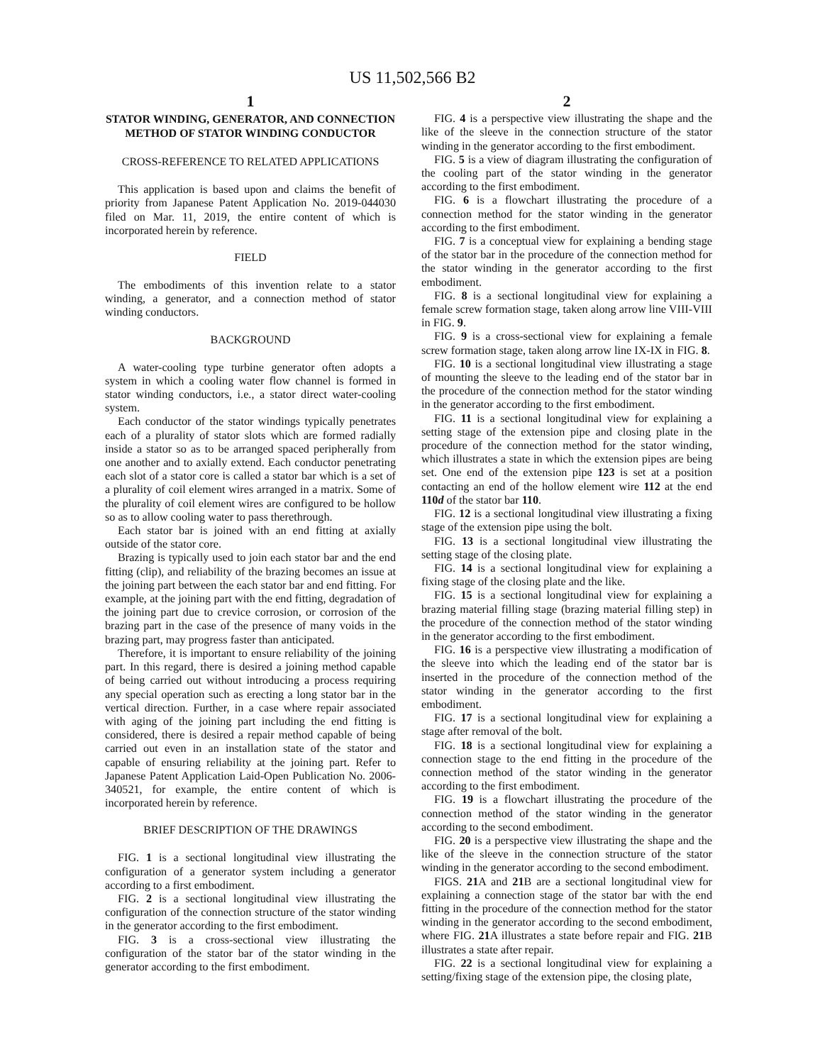US 11,502,566 B2
1
STATOR WINDING, GENERATOR, AND CONNECTION METHOD OF STATOR WINDING CONDUCTOR
CROSS-REFERENCE TO RELATED APPLICATIONS
This application is based upon and claims the benefit of priority from Japanese Patent Application No. 2019-044030 filed on Mar. 11, 2019, the entire content of which is incorporated herein by reference.
FIELD
The embodiments of this invention relate to a stator winding, a generator, and a connection method of stator winding conductors.
BACKGROUND
A water-cooling type turbine generator often adopts a system in which a cooling water flow channel is formed in stator winding conductors, i.e., a stator direct water-cooling system.
Each conductor of the stator windings typically penetrates each of a plurality of stator slots which are formed radially inside a stator so as to be arranged spaced peripherally from one another and to axially extend. Each conductor penetrating each slot of a stator core is called a stator bar which is a set of a plurality of coil element wires arranged in a matrix. Some of the plurality of coil element wires are configured to be hollow so as to allow cooling water to pass therethrough.
Each stator bar is joined with an end fitting at axially outside of the stator core.
Brazing is typically used to join each stator bar and the end fitting (clip), and reliability of the brazing becomes an issue at the joining part between the each stator bar and end fitting. For example, at the joining part with the end fitting, degradation of the joining part due to crevice corrosion, or corrosion of the brazing part in the case of the presence of many voids in the brazing part, may progress faster than anticipated.
Therefore, it is important to ensure reliability of the joining part. In this regard, there is desired a joining method capable of being carried out without introducing a process requiring any special operation such as erecting a long stator bar in the vertical direction. Further, in a case where repair associated with aging of the joining part including the end fitting is considered, there is desired a repair method capable of being carried out even in an installation state of the stator and capable of ensuring reliability at the joining part. Refer to Japanese Patent Application Laid-Open Publication No. 2006-340521, for example, the entire content of which is incorporated herein by reference.
BRIEF DESCRIPTION OF THE DRAWINGS
FIG. 1 is a sectional longitudinal view illustrating the configuration of a generator system including a generator according to a first embodiment.
FIG. 2 is a sectional longitudinal view illustrating the configuration of the connection structure of the stator winding in the generator according to the first embodiment.
FIG. 3 is a cross-sectional view illustrating the configuration of the stator bar of the stator winding in the generator according to the first embodiment.
2
FIG. 4 is a perspective view illustrating the shape and the like of the sleeve in the connection structure of the stator winding in the generator according to the first embodiment.
FIG. 5 is a view of diagram illustrating the configuration of the cooling part of the stator winding in the generator according to the first embodiment.
FIG. 6 is a flowchart illustrating the procedure of a connection method for the stator winding in the generator according to the first embodiment.
FIG. 7 is a conceptual view for explaining a bending stage of the stator bar in the procedure of the connection method for the stator winding in the generator according to the first embodiment.
FIG. 8 is a sectional longitudinal view for explaining a female screw formation stage, taken along arrow line VIII-VIII in FIG. 9.
FIG. 9 is a cross-sectional view for explaining a female screw formation stage, taken along arrow line IX-IX in FIG. 8.
FIG. 10 is a sectional longitudinal view illustrating a stage of mounting the sleeve to the leading end of the stator bar in the procedure of the connection method for the stator winding in the generator according to the first embodiment.
FIG. 11 is a sectional longitudinal view for explaining a setting stage of the extension pipe and closing plate in the procedure of the connection method for the stator winding, which illustrates a state in which the extension pipes are being set. One end of the extension pipe 123 is set at a position contacting an end of the hollow element wire 112 at the end 110d of the stator bar 110.
FIG. 12 is a sectional longitudinal view illustrating a fixing stage of the extension pipe using the bolt.
FIG. 13 is a sectional longitudinal view illustrating the setting stage of the closing plate.
FIG. 14 is a sectional longitudinal view for explaining a fixing stage of the closing plate and the like.
FIG. 15 is a sectional longitudinal view for explaining a brazing material filling stage (brazing material filling step) in the procedure of the connection method of the stator winding in the generator according to the first embodiment.
FIG. 16 is a perspective view illustrating a modification of the sleeve into which the leading end of the stator bar is inserted in the procedure of the connection method of the stator winding in the generator according to the first embodiment.
FIG. 17 is a sectional longitudinal view for explaining a stage after removal of the bolt.
FIG. 18 is a sectional longitudinal view for explaining a connection stage to the end fitting in the procedure of the connection method of the stator winding in the generator according to the first embodiment.
FIG. 19 is a flowchart illustrating the procedure of the connection method of the stator winding in the generator according to the second embodiment.
FIG. 20 is a perspective view illustrating the shape and the like of the sleeve in the connection structure of the stator winding in the generator according to the second embodiment.
FIGS. 21 A and 21 B are a sectional longitudinal view for explaining a connection stage of the stator bar with the end fitting in the procedure of the connection method for the stator winding in the generator according to the second embodiment, where FIG. 21 A illustrates a state before repair and FIG. 21 B illustrates a state after repair.
FIG. 22 is a sectional longitudinal view for explaining a setting/fixing stage of the extension pipe, the closing plate,